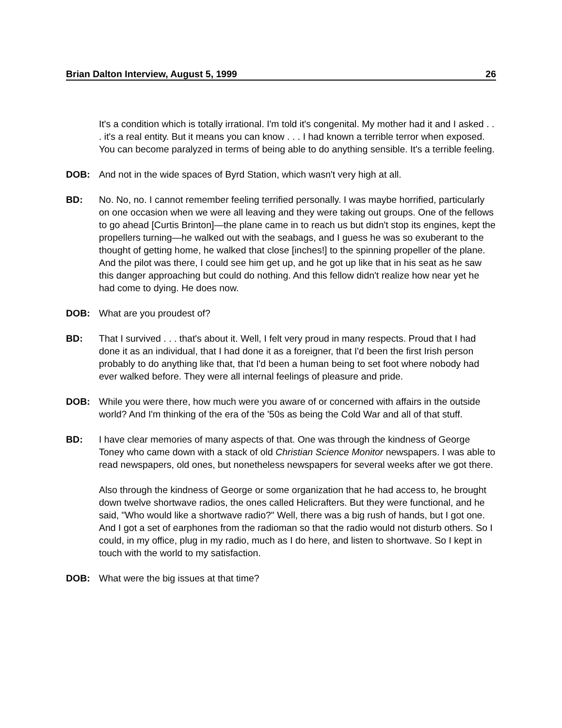Brian Dalton Interview, August 5, 1999 26
It's a condition which is totally irrational. I'm told it's congenital. My mother had it and I asked . . . it's a real entity. But it means you can know . . . I had known a terrible terror when exposed. You can become paralyzed in terms of being able to do anything sensible. It's a terrible feeling.
DOB: And not in the wide spaces of Byrd Station, which wasn't very high at all.
BD: No. No, no. I cannot remember feeling terrified personally. I was maybe horrified, particularly on one occasion when we were all leaving and they were taking out groups. One of the fellows to go ahead [Curtis Brinton]—the plane came in to reach us but didn't stop its engines, kept the propellers turning—he walked out with the seabags, and I guess he was so exuberant to the thought of getting home, he walked that close [inches!] to the spinning propeller of the plane. And the pilot was there, I could see him get up, and he got up like that in his seat as he saw this danger approaching but could do nothing. And this fellow didn't realize how near yet he had come to dying. He does now.
DOB: What are you proudest of?
BD: That I survived . . . that's about it. Well, I felt very proud in many respects. Proud that I had done it as an individual, that I had done it as a foreigner, that I'd been the first Irish person probably to do anything like that, that I'd been a human being to set foot where nobody had ever walked before. They were all internal feelings of pleasure and pride.
DOB: While you were there, how much were you aware of or concerned with affairs in the outside world? And I'm thinking of the era of the '50s as being the Cold War and all of that stuff.
BD: I have clear memories of many aspects of that. One was through the kindness of George Toney who came down with a stack of old Christian Science Monitor newspapers. I was able to read newspapers, old ones, but nonetheless newspapers for several weeks after we got there.
Also through the kindness of George or some organization that he had access to, he brought down twelve shortwave radios, the ones called Helicrafters. But they were functional, and he said, "Who would like a shortwave radio?" Well, there was a big rush of hands, but I got one. And I got a set of earphones from the radioman so that the radio would not disturb others. So I could, in my office, plug in my radio, much as I do here, and listen to shortwave. So I kept in touch with the world to my satisfaction.
DOB: What were the big issues at that time?